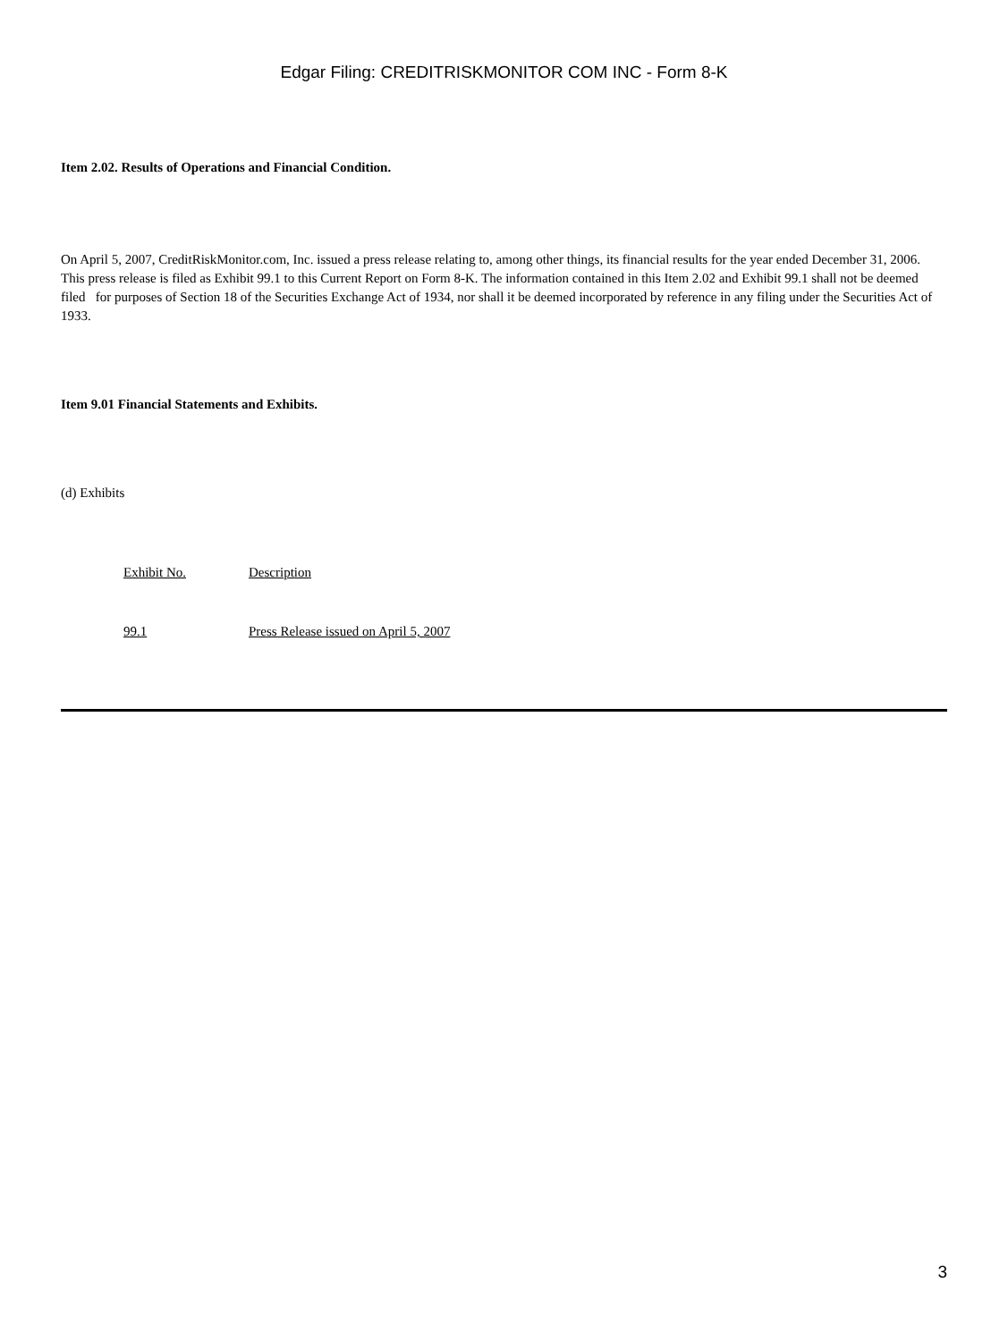Edgar Filing: CREDITRISKMONITOR COM INC - Form 8-K
Item 2.02. Results of Operations and Financial Condition.
On April 5, 2007, CreditRiskMonitor.com, Inc. issued a press release relating to, among other things, its financial results for the year ended December 31, 2006. This press release is filed as Exhibit 99.1 to this Current Report on Form 8-K. The information contained in this Item 2.02 and Exhibit 99.1 shall not be deemed filed for purposes of Section 18 of the Securities Exchange Act of 1934, nor shall it be deemed incorporated by reference in any filing under the Securities Act of 1933.
Item 9.01 Financial Statements and Exhibits.
(d) Exhibits
| Exhibit No. | Description |
| 99.1 | Press Release issued on April 5, 2007 |
3